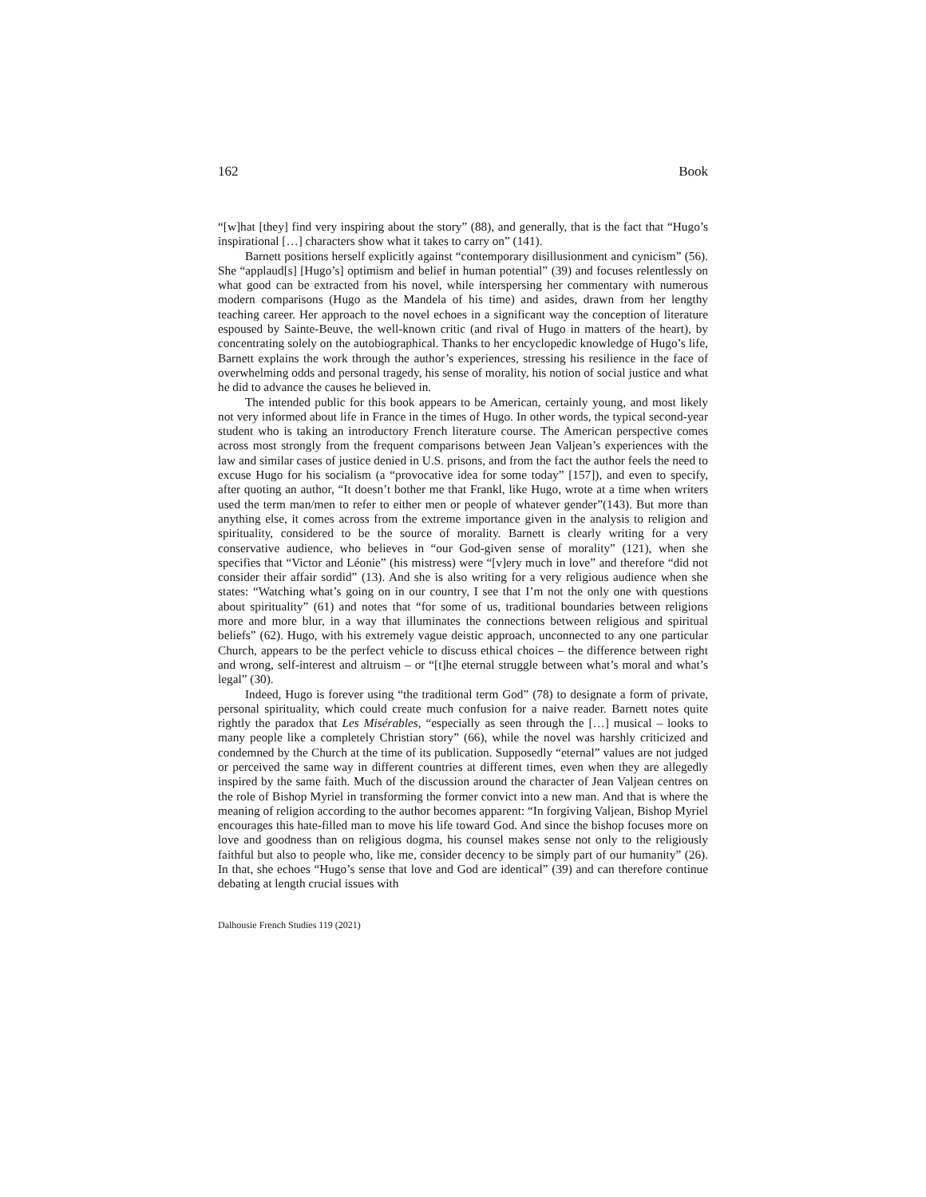162 Book
“[w]hat [they] find very inspiring about the story” (88), and generally, that is the fact that “Hugo’s inspirational […] characters show what it takes to carry on” (141).
Barnett positions herself explicitly against “contemporary disillusionment and cynicism” (56). She “applaud[s] [Hugo’s] optimism and belief in human potential” (39) and focuses relentlessly on what good can be extracted from his novel, while interspersing her commentary with numerous modern comparisons (Hugo as the Mandela of his time) and asides, drawn from her lengthy teaching career. Her approach to the novel echoes in a significant way the conception of literature espoused by Sainte-Beuve, the well-known critic (and rival of Hugo in matters of the heart), by concentrating solely on the autobiographical. Thanks to her encyclopedic knowledge of Hugo’s life, Barnett explains the work through the author’s experiences, stressing his resilience in the face of overwhelming odds and personal tragedy, his sense of morality, his notion of social justice and what he did to advance the causes he believed in.
The intended public for this book appears to be American, certainly young, and most likely not very informed about life in France in the times of Hugo. In other words, the typical second-year student who is taking an introductory French literature course. The American perspective comes across most strongly from the frequent comparisons between Jean Valjean’s experiences with the law and similar cases of justice denied in U.S. prisons, and from the fact the author feels the need to excuse Hugo for his socialism (a “provocative idea for some today” [157]), and even to specify, after quoting an author, “It doesn’t bother me that Frankl, like Hugo, wrote at a time when writers used the term man/men to refer to either men or people of whatever gender”(143). But more than anything else, it comes across from the extreme importance given in the analysis to religion and spirituality, considered to be the source of morality. Barnett is clearly writing for a very conservative audience, who believes in “our God-given sense of morality” (121), when she specifies that “Victor and Léonie” (his mistress) were “[v]ery much in love” and therefore “did not consider their affair sordid” (13). And she is also writing for a very religious audience when she states: “Watching what’s going on in our country, I see that I’m not the only one with questions about spirituality” (61) and notes that “for some of us, traditional boundaries between religions more and more blur, in a way that illuminates the connections between religious and spiritual beliefs” (62). Hugo, with his extremely vague deistic approach, unconnected to any one particular Church, appears to be the perfect vehicle to discuss ethical choices – the difference between right and wrong, self-interest and altruism – or “[t]he eternal struggle between what’s moral and what’s legal” (30).
Indeed, Hugo is forever using “the traditional term God” (78) to designate a form of private, personal spirituality, which could create much confusion for a naive reader. Barnett notes quite rightly the paradox that Les Misérables, “especially as seen through the […] musical – looks to many people like a completely Christian story” (66), while the novel was harshly criticized and condemned by the Church at the time of its publication. Supposedly “eternal” values are not judged or perceived the same way in different countries at different times, even when they are allegedly inspired by the same faith. Much of the discussion around the character of Jean Valjean centres on the role of Bishop Myriel in transforming the former convict into a new man. And that is where the meaning of religion according to the author becomes apparent: “In forgiving Valjean, Bishop Myriel encourages this hate-filled man to move his life toward God. And since the bishop focuses more on love and goodness than on religious dogma, his counsel makes sense not only to the religiously faithful but also to people who, like me, consider decency to be simply part of our humanity” (26). In that, she echoes “Hugo’s sense that love and God are identical” (39) and can therefore continue debating at length crucial issues with
Dalhousie French Studies 119 (2021)